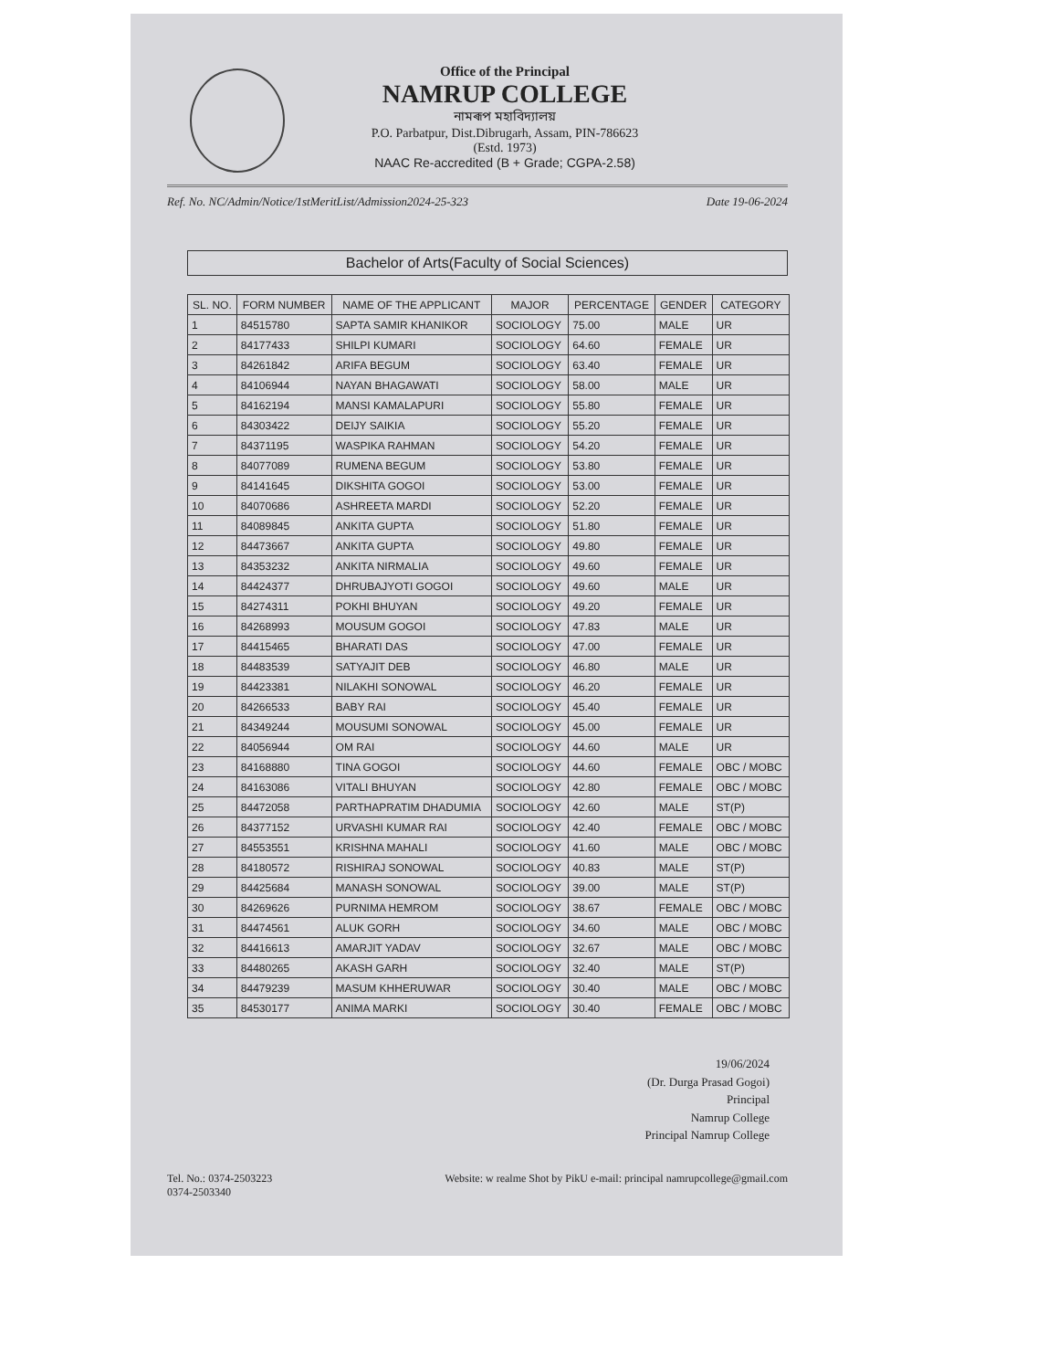Office of the Principal
NAMRUP COLLEGE
নামৰূপ মহাবিদ্যালয়
P.O. Parbatpur, Dist.Dibrugarh, Assam, PIN-786623
(Estd. 1973)
NAAC Re-accredited (B + Grade; CGPA-2.58)
Ref. No. NC/Admin/Notice/1stMeritList/Admission2024-25-323 Date 19-06-2024
Bachelor of Arts(Faculty of Social Sciences)
| SL. NO. | FORM NUMBER | NAME OF THE APPLICANT | MAJOR | PERCENTAGE | GENDER | CATEGORY |
| --- | --- | --- | --- | --- | --- | --- |
| 1 | 84515780 | SAPTA SAMIR KHANIKOR | SOCIOLOGY | 75.00 | MALE | UR |
| 2 | 84177433 | SHILPI KUMARI | SOCIOLOGY | 64.60 | FEMALE | UR |
| 3 | 84261842 | ARIFA BEGUM | SOCIOLOGY | 63.40 | FEMALE | UR |
| 4 | 84106944 | NAYAN BHAGAWATI | SOCIOLOGY | 58.00 | MALE | UR |
| 5 | 84162194 | MANSI KAMALAPURI | SOCIOLOGY | 55.80 | FEMALE | UR |
| 6 | 84303422 | DEIJY SAIKIA | SOCIOLOGY | 55.20 | FEMALE | UR |
| 7 | 84371195 | WASPIKA RAHMAN | SOCIOLOGY | 54.20 | FEMALE | UR |
| 8 | 84077089 | RUMENA BEGUM | SOCIOLOGY | 53.80 | FEMALE | UR |
| 9 | 84141645 | DIKSHITA GOGOI | SOCIOLOGY | 53.00 | FEMALE | UR |
| 10 | 84070686 | ASHREETA MARDI | SOCIOLOGY | 52.20 | FEMALE | UR |
| 11 | 84089845 | ANKITA GUPTA | SOCIOLOGY | 51.80 | FEMALE | UR |
| 12 | 84473667 | ANKITA GUPTA | SOCIOLOGY | 49.80 | FEMALE | UR |
| 13 | 84353232 | ANKITA NIRMALIA | SOCIOLOGY | 49.60 | FEMALE | UR |
| 14 | 84424377 | DHRUBAJYOTI GOGOI | SOCIOLOGY | 49.60 | MALE | UR |
| 15 | 84274311 | POKHI BHUYAN | SOCIOLOGY | 49.20 | FEMALE | UR |
| 16 | 84268993 | MOUSUM GOGOI | SOCIOLOGY | 47.83 | MALE | UR |
| 17 | 84415465 | BHARATI DAS | SOCIOLOGY | 47.00 | FEMALE | UR |
| 18 | 84483539 | SATYAJIT DEB | SOCIOLOGY | 46.80 | MALE | UR |
| 19 | 84423381 | NILAKHI SONOWAL | SOCIOLOGY | 46.20 | FEMALE | UR |
| 20 | 84266533 | BABY RAI | SOCIOLOGY | 45.40 | FEMALE | UR |
| 21 | 84349244 | MOUSUMI SONOWAL | SOCIOLOGY | 45.00 | FEMALE | UR |
| 22 | 84056944 | OM RAI | SOCIOLOGY | 44.60 | MALE | UR |
| 23 | 84168880 | TINA GOGOI | SOCIOLOGY | 44.60 | FEMALE | OBC / MOBC |
| 24 | 84163086 | VITALI BHUYAN | SOCIOLOGY | 42.80 | FEMALE | OBC / MOBC |
| 25 | 84472058 | PARTHAPRATIM DHADUMIA | SOCIOLOGY | 42.60 | MALE | ST(P) |
| 26 | 84377152 | URVASHI KUMAR RAI | SOCIOLOGY | 42.40 | FEMALE | OBC / MOBC |
| 27 | 84553551 | KRISHNA MAHALI | SOCIOLOGY | 41.60 | MALE | OBC / MOBC |
| 28 | 84180572 | RISHIRAJ SONOWAL | SOCIOLOGY | 40.83 | MALE | ST(P) |
| 29 | 84425684 | MANASH SONOWAL | SOCIOLOGY | 39.00 | MALE | ST(P) |
| 30 | 84269626 | PURNIMA HEMROM | SOCIOLOGY | 38.67 | FEMALE | OBC / MOBC |
| 31 | 84474561 | ALUK GORH | SOCIOLOGY | 34.60 | MALE | OBC / MOBC |
| 32 | 84416613 | AMARJIT YADAV | SOCIOLOGY | 32.67 | MALE | OBC / MOBC |
| 33 | 84480265 | AKASH GARH | SOCIOLOGY | 32.40 | MALE | ST(P) |
| 34 | 84479239 | MASUM KHHERUWAR | SOCIOLOGY | 30.40 | MALE | OBC / MOBC |
| 35 | 84530177 | ANIMA MARKI | SOCIOLOGY | 30.40 | FEMALE | OBC / MOBC |
19/06/2024
(Dr. Durga Prasad Gogoi)
Principal
Namrup College
Principal Namrup College
Tel. No.: 0374-2503223
0374-2503340 Website: w realme Shot by PikU e-mail: principal namrupcollege@gmail.com